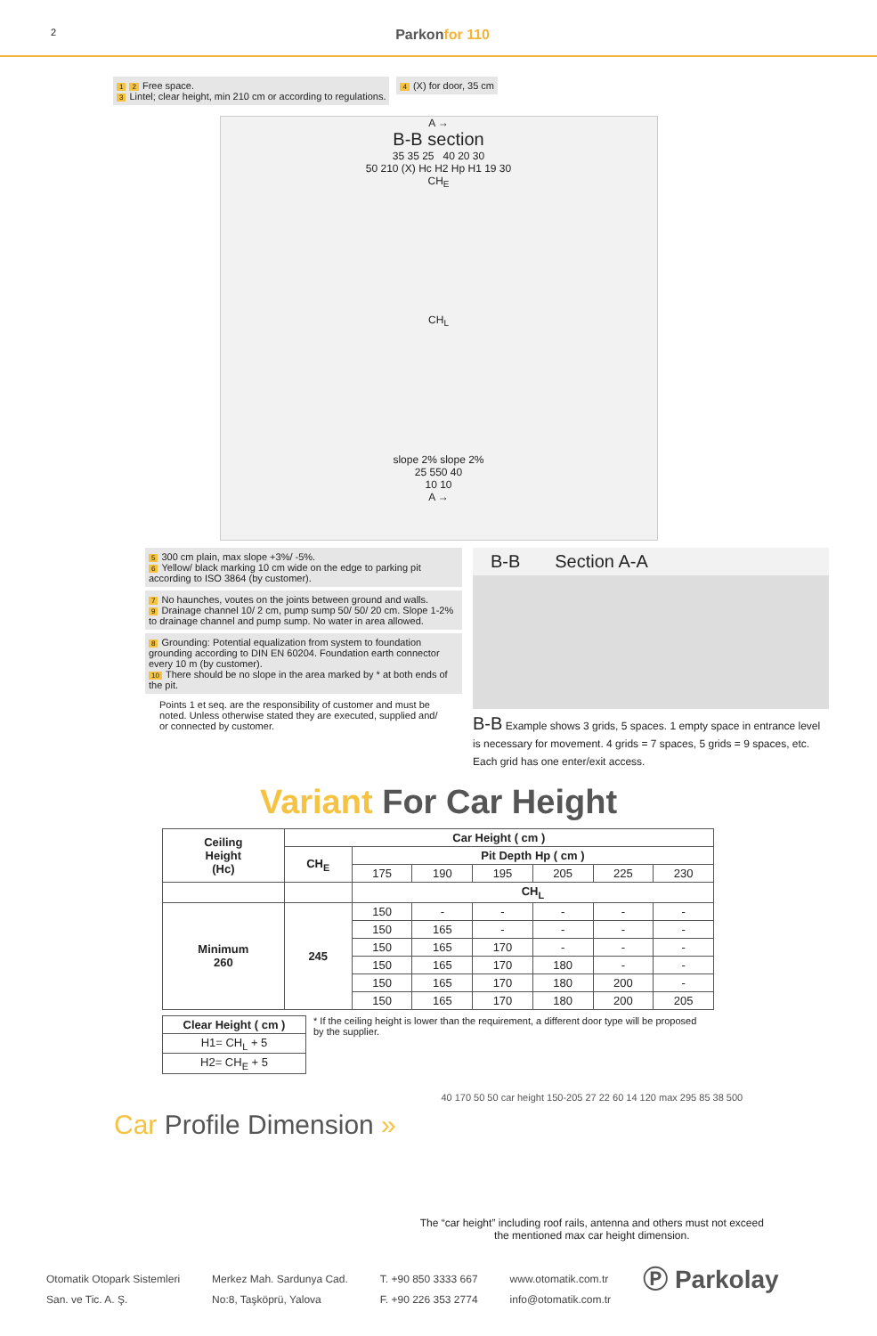2
Parkonfor 110
1 2 Free space.
3 Lintel; clear height, min 210 cm or according to regulations.
4 (X) for door, 35 cm
A →
B-B section
35 35 25 40 20 30
50 210 (X) Hc H2 Hp H1 19 30
CH<sub>E</sub>
CH<sub>L</sub>
slope 2% slope 2%
25 550 40
10 10
A →
5 300 cm plain, max slope +3%/ -5%.
6 Yellow/ black marking 10 cm wide on the edge to parking pit according to ISO 3864 (by customer).
7 No haunches, voutes on the joints between ground and walls.
9 Drainage channel 10/ 2 cm, pump sump 50/ 50/ 20 cm. Slope 1-2% to drainage channel and pump sump. No water in area allowed.
8 Grounding: Potential equalization from system to foundation grounding according to DIN EN 60204. Foundation earth connector every 10 m (by customer).
10 There should be no slope in the area marked by * at both ends of the pit.
Points 1 et seq. are the responsibility of customer and must be noted. Unless otherwise stated they are executed, supplied and/ or connected by customer.
B-B Section A-A
B-B Example shows 3 grids, 5 spaces. 1 empty space in entrance level is necessary for movement. 4 grids = 7 spaces, 5 grids = 9 spaces, etc. Each grid has one enter/exit access.
Variant For Car Height
| Ceiling Height (Hc) | Car Height ( cm ) | | | | | | |
| --- | --- | --- | --- | --- | --- | --- | --- |
| | CH<sub>E</sub> | Pit Depth Hp ( cm ) | | | | | |
| | | 175 | 190 | 195 | 205 | 225 | 230 |
| | | CH<sub>L</sub> | | | | | |
| Minimum 260 | 245 | 150 | - | - | - | - | - |
| | | 150 | 165 | - | - | - | - |
| | | 150 | 165 | 170 | - | - | - |
| | | 150 | 165 | 170 | 180 | - | - |
| | | 150 | 165 | 170 | 180 | 200 | - |
| | | 150 | 165 | 170 | 180 | 200 | 205 |
| Clear Height ( cm ) |
| --- |
| H1= CH<sub>L</sub> + 5 |
| H2= CH<sub>E</sub> + 5 |
* If the ceiling height is lower than the requirement, a different door type will be proposed by the supplier.
Car Profile Dimension »
40 170 50 50 car height 150-205 27 22 60 14 120 max 295 85 38 500
The “car height” including roof rails, antenna and others must not exceed the mentioned max car height dimension.
Otomatik Otopark Sistemleri
San. ve Tic. A. Ş.
Merkez Mah. Sardunya Cad.
No:8, Taşköprü, Yalova
T. +90 850 3333 667
F. +90 226 353 2774
www.otomatik.com.tr
info@otomatik.com.tr
Ⓟ Parkolay